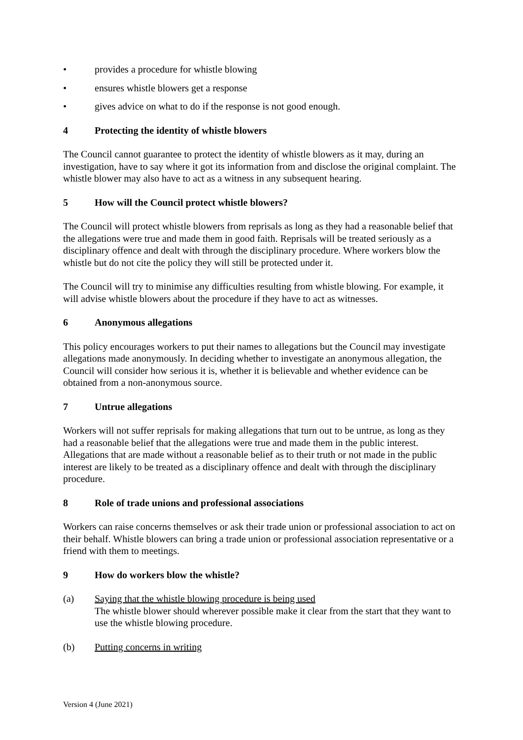• provides a procedure for whistle blowing
• ensures whistle blowers get a response
• gives advice on what to do if the response is not good enough.
4 Protecting the identity of whistle blowers
The Council cannot guarantee to protect the identity of whistle blowers as it may, during an investigation, have to say where it got its information from and disclose the original complaint. The whistle blower may also have to act as a witness in any subsequent hearing.
5 How will the Council protect whistle blowers?
The Council will protect whistle blowers from reprisals as long as they had a reasonable belief that the allegations were true and made them in good faith. Reprisals will be treated seriously as a disciplinary offence and dealt with through the disciplinary procedure. Where workers blow the whistle but do not cite the policy they will still be protected under it.
The Council will try to minimise any difficulties resulting from whistle blowing. For example, it will advise whistle blowers about the procedure if they have to act as witnesses.
6 Anonymous allegations
This policy encourages workers to put their names to allegations but the Council may investigate allegations made anonymously. In deciding whether to investigate an anonymous allegation, the Council will consider how serious it is, whether it is believable and whether evidence can be obtained from a non-anonymous source.
7 Untrue allegations
Workers will not suffer reprisals for making allegations that turn out to be untrue, as long as they had a reasonable belief that the allegations were true and made them in the public interest. Allegations that are made without a reasonable belief as to their truth or not made in the public interest are likely to be treated as a disciplinary offence and dealt with through the disciplinary procedure.
8 Role of trade unions and professional associations
Workers can raise concerns themselves or ask their trade union or professional association to act on their behalf. Whistle blowers can bring a trade union or professional association representative or a friend with them to meetings.
9 How do workers blow the whistle?
(a) Saying that the whistle blowing procedure is being used
The whistle blower should wherever possible make it clear from the start that they want to use the whistle blowing procedure.
(b) Putting concerns in writing
Version 4 (June 2021)